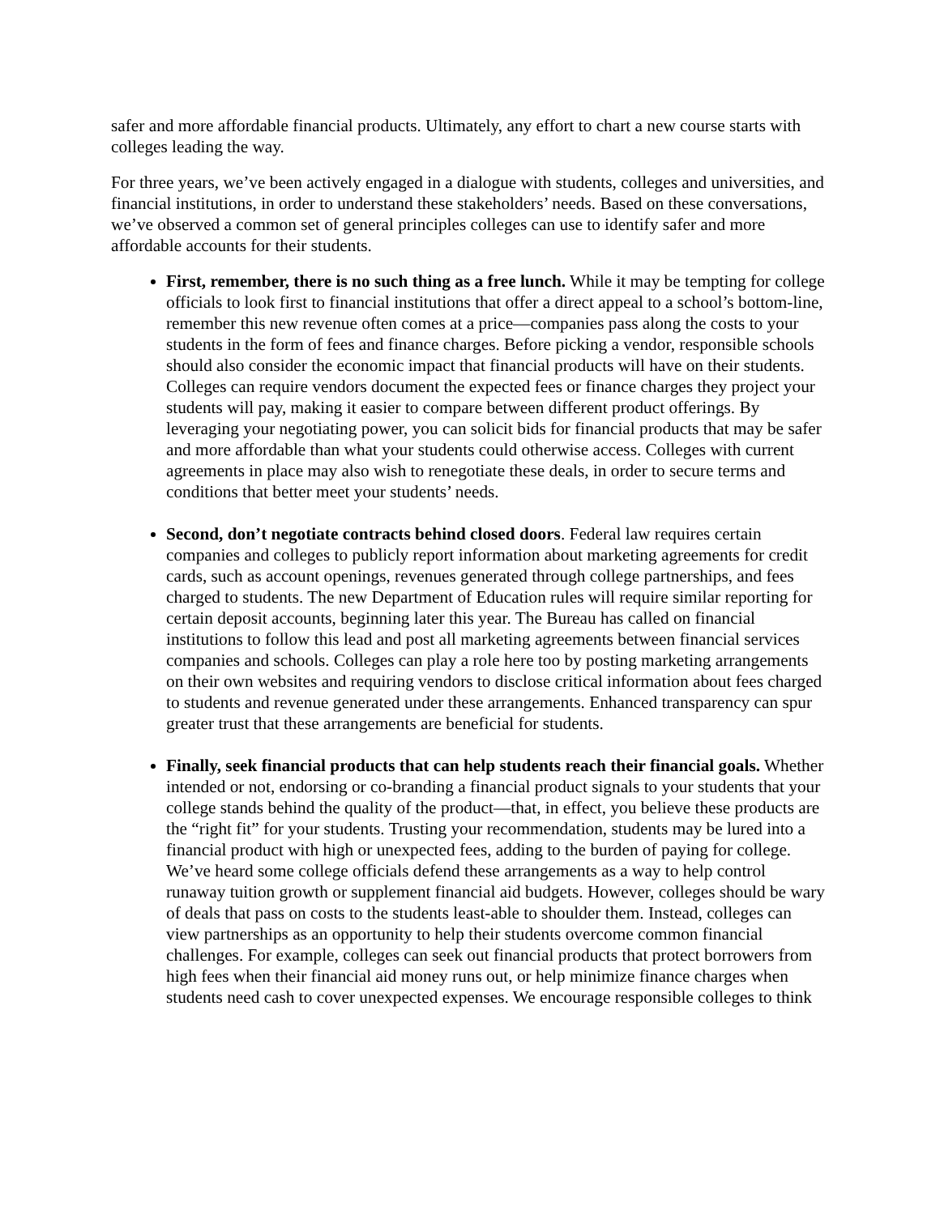safer and more affordable financial products. Ultimately, any effort to chart a new course starts with colleges leading the way.
For three years, we’ve been actively engaged in a dialogue with students, colleges and universities, and financial institutions, in order to understand these stakeholders’ needs. Based on these conversations, we’ve observed a common set of general principles colleges can use to identify safer and more affordable accounts for their students.
First, remember, there is no such thing as a free lunch. While it may be tempting for college officials to look first to financial institutions that offer a direct appeal to a school’s bottom-line, remember this new revenue often comes at a price—companies pass along the costs to your students in the form of fees and finance charges. Before picking a vendor, responsible schools should also consider the economic impact that financial products will have on their students. Colleges can require vendors document the expected fees or finance charges they project your students will pay, making it easier to compare between different product offerings. By leveraging your negotiating power, you can solicit bids for financial products that may be safer and more affordable than what your students could otherwise access. Colleges with current agreements in place may also wish to renegotiate these deals, in order to secure terms and conditions that better meet your students’ needs.
Second, don’t negotiate contracts behind closed doors. Federal law requires certain companies and colleges to publicly report information about marketing agreements for credit cards, such as account openings, revenues generated through college partnerships, and fees charged to students. The new Department of Education rules will require similar reporting for certain deposit accounts, beginning later this year. The Bureau has called on financial institutions to follow this lead and post all marketing agreements between financial services companies and schools. Colleges can play a role here too by posting marketing arrangements on their own websites and requiring vendors to disclose critical information about fees charged to students and revenue generated under these arrangements. Enhanced transparency can spur greater trust that these arrangements are beneficial for students.
Finally, seek financial products that can help students reach their financial goals. Whether intended or not, endorsing or co-branding a financial product signals to your students that your college stands behind the quality of the product—that, in effect, you believe these products are the “right fit” for your students. Trusting your recommendation, students may be lured into a financial product with high or unexpected fees, adding to the burden of paying for college. We’ve heard some college officials defend these arrangements as a way to help control runaway tuition growth or supplement financial aid budgets. However, colleges should be wary of deals that pass on costs to the students least-able to shoulder them. Instead, colleges can view partnerships as an opportunity to help their students overcome common financial challenges. For example, colleges can seek out financial products that protect borrowers from high fees when their financial aid money runs out, or help minimize finance charges when students need cash to cover unexpected expenses. We encourage responsible colleges to think